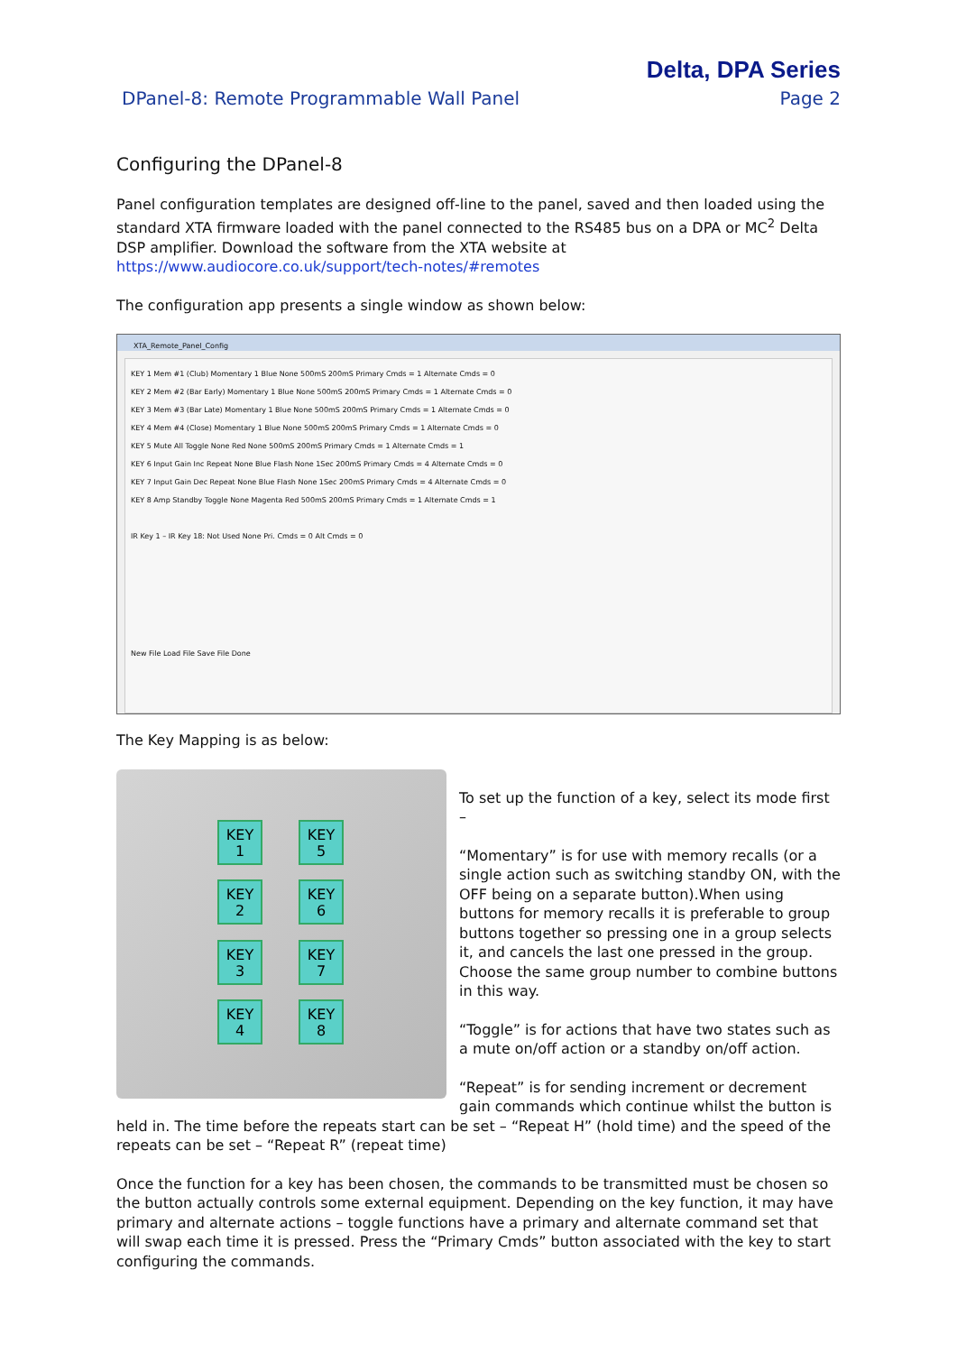Delta, DPA Series
DPanel-8: Remote Programmable Wall Panel Page 2
Configuring the DPanel-8
Panel configuration templates are designed off-line to the panel, saved and then loaded using the standard XTA firmware loaded with the panel connected to the RS485 bus on a DPA or MC<sup>2</sup> Delta DSP amplifier. Download the software from the XTA website at https://www.audiocore.co.uk/support/tech-notes/#remotes
The configuration app presents a single window as shown below:
XTA_Remote_Panel_Config
KEY 1 Mem #1 (Club) Momentary 1 Blue None 500mS 200mS Primary Cmds = 1 Alternate Cmds = 0
KEY 2 Mem #2 (Bar Early) Momentary 1 Blue None 500mS 200mS Primary Cmds = 1 Alternate Cmds = 0
KEY 3 Mem #3 (Bar Late) Momentary 1 Blue None 500mS 200mS Primary Cmds = 1 Alternate Cmds = 0
KEY 4 Mem #4 (Close) Momentary 1 Blue None 500mS 200mS Primary Cmds = 1 Alternate Cmds = 0
KEY 5 Mute All Toggle None Red None 500mS 200mS Primary Cmds = 1 Alternate Cmds = 1
KEY 6 Input Gain Inc Repeat None Blue Flash None 1Sec 200mS Primary Cmds = 4 Alternate Cmds = 0
KEY 7 Input Gain Dec Repeat None Blue Flash None 1Sec 200mS Primary Cmds = 4 Alternate Cmds = 0
KEY 8 Amp Standby Toggle None Magenta Red 500mS 200mS Primary Cmds = 1 Alternate Cmds = 1
IR Key 1 – IR Key 18: Not Used None Pri. Cmds = 0 Alt Cmds = 0
New File Load File Save File Done
The Key Mapping is as below:
KEY
1
KEY
5
KEY
2
KEY
6
KEY
3
KEY
7
KEY
4
KEY
8
To set up the function of a key, select its mode first –
“Momentary” is for use with memory recalls (or a single action such as switching standby ON, with the OFF being on a separate button).When using buttons for memory recalls it is preferable to group buttons together so pressing one in a group selects it, and cancels the last one pressed in the group. Choose the same group number to combine buttons in this way.
“Toggle” is for actions that have two states such as a mute on/off action or a standby on/off action.
“Repeat” is for sending increment or decrement gain commands which continue whilst the button is held in. The time before the repeats start can be set – “Repeat H” (hold time) and the speed of the repeats can be set – “Repeat R” (repeat time)
Once the function for a key has been chosen, the commands to be transmitted must be chosen so the button actually controls some external equipment. Depending on the key function, it may have primary and alternate actions – toggle functions have a primary and alternate command set that will swap each time it is pressed. Press the “Primary Cmds” button associated with the key to start configuring the commands.